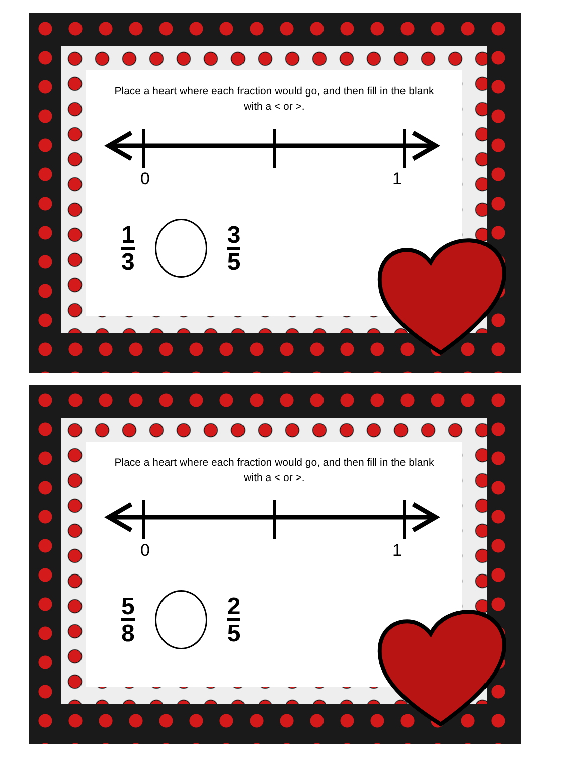Place a heart where each fraction would go, and then fill in the blank with a < or >.
0 1
1
3
3
5
Place a heart where each fraction would go, and then fill in the blank with a < or >.
0 1
5
8
2
5